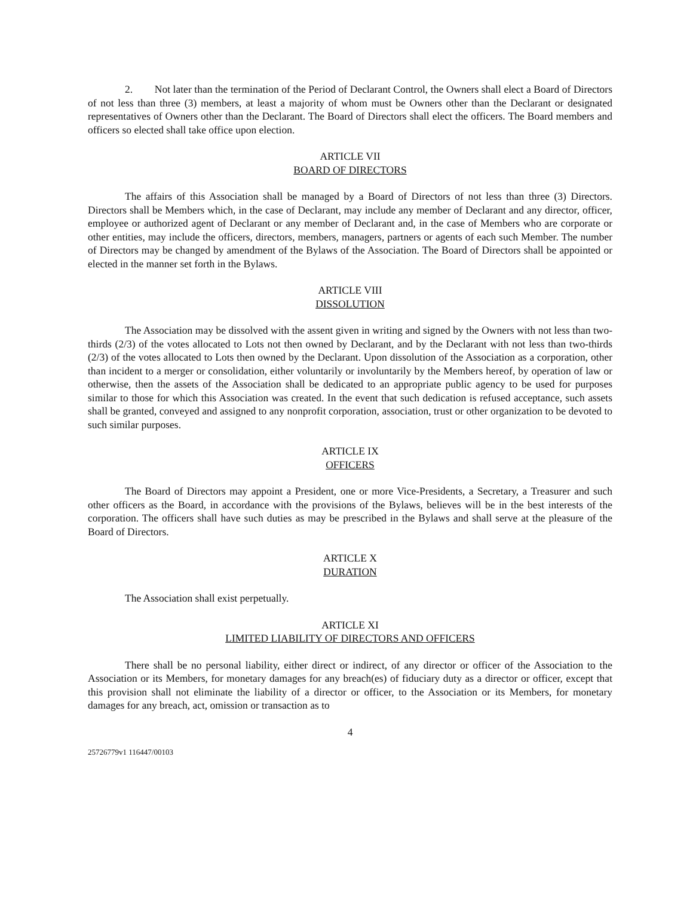2. Not later than the termination of the Period of Declarant Control, the Owners shall elect a Board of Directors of not less than three (3) members, at least a majority of whom must be Owners other than the Declarant or designated representatives of Owners other than the Declarant. The Board of Directors shall elect the officers. The Board members and officers so elected shall take office upon election.
ARTICLE VII
BOARD OF DIRECTORS
The affairs of this Association shall be managed by a Board of Directors of not less than three (3) Directors. Directors shall be Members which, in the case of Declarant, may include any member of Declarant and any director, officer, employee or authorized agent of Declarant or any member of Declarant and, in the case of Members who are corporate or other entities, may include the officers, directors, members, managers, partners or agents of each such Member. The number of Directors may be changed by amendment of the Bylaws of the Association. The Board of Directors shall be appointed or elected in the manner set forth in the Bylaws.
ARTICLE VIII
DISSOLUTION
The Association may be dissolved with the assent given in writing and signed by the Owners with not less than two-thirds (2/3) of the votes allocated to Lots not then owned by Declarant, and by the Declarant with not less than two-thirds (2/3) of the votes allocated to Lots then owned by the Declarant. Upon dissolution of the Association as a corporation, other than incident to a merger or consolidation, either voluntarily or involuntarily by the Members hereof, by operation of law or otherwise, then the assets of the Association shall be dedicated to an appropriate public agency to be used for purposes similar to those for which this Association was created. In the event that such dedication is refused acceptance, such assets shall be granted, conveyed and assigned to any nonprofit corporation, association, trust or other organization to be devoted to such similar purposes.
ARTICLE IX
OFFICERS
The Board of Directors may appoint a President, one or more Vice-Presidents, a Secretary, a Treasurer and such other officers as the Board, in accordance with the provisions of the Bylaws, believes will be in the best interests of the corporation. The officers shall have such duties as may be prescribed in the Bylaws and shall serve at the pleasure of the Board of Directors.
ARTICLE X
DURATION
The Association shall exist perpetually.
ARTICLE XI
LIMITED LIABILITY OF DIRECTORS AND OFFICERS
There shall be no personal liability, either direct or indirect, of any director or officer of the Association to the Association or its Members, for monetary damages for any breach(es) of fiduciary duty as a director or officer, except that this provision shall not eliminate the liability of a director or officer, to the Association or its Members, for monetary damages for any breach, act, omission or transaction as to
4
25726779v1 116447/00103